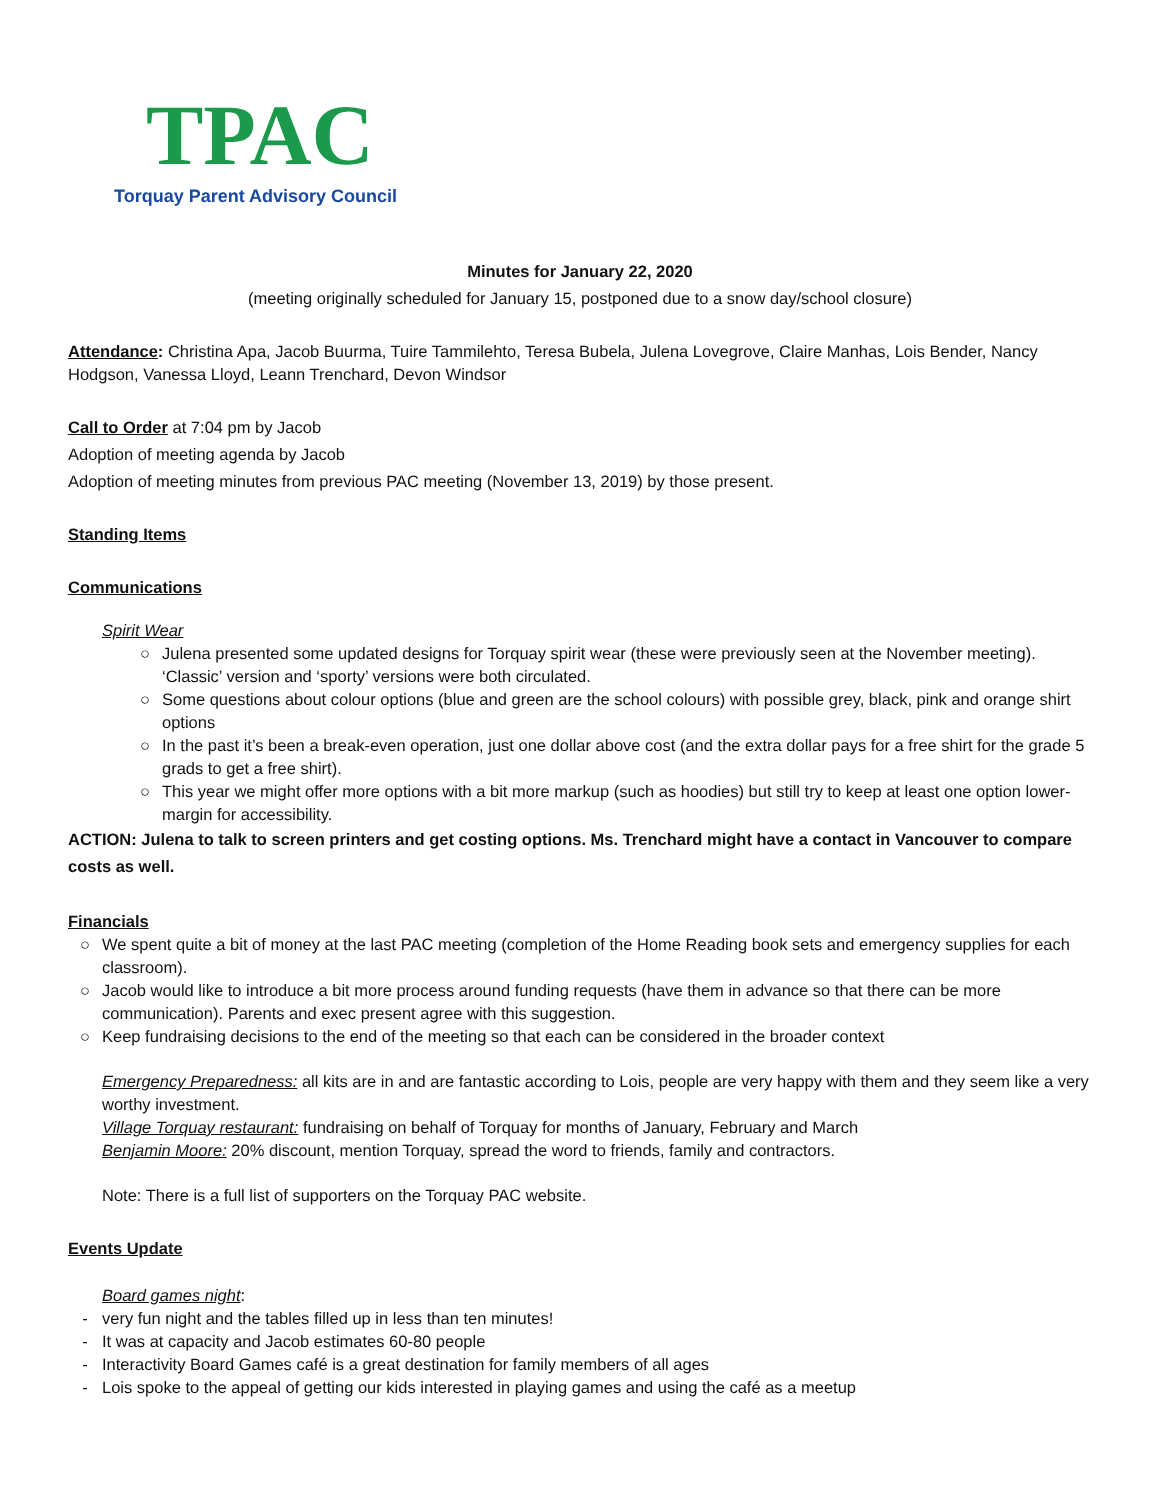TPAC
Torquay Parent Advisory Council
Minutes for January 22, 2020
(meeting originally scheduled for January 15, postponed due to a snow day/school closure)
Attendance: Christina Apa, Jacob Buurma, Tuire Tammilehto, Teresa Bubela, Julena Lovegrove, Claire Manhas, Lois Bender, Nancy Hodgson, Vanessa Lloyd, Leann Trenchard, Devon Windsor
Call to Order at 7:04 pm by Jacob
Adoption of meeting agenda by Jacob
Adoption of meeting minutes from previous PAC meeting (November 13, 2019) by those present.
Standing Items
Communications
Spirit Wear
○ Julena presented some updated designs for Torquay spirit wear (these were previously seen at the November meeting). ‘Classic’ version and ‘sporty’ versions were both circulated.
○ Some questions about colour options (blue and green are the school colours) with possible grey, black, pink and orange shirt options
○ In the past it’s been a break-even operation, just one dollar above cost (and the extra dollar pays for a free shirt for the grade 5 grads to get a free shirt).
○ This year we might offer more options with a bit more markup (such as hoodies) but still try to keep at least one option lower-margin for accessibility.
ACTION: Julena to talk to screen printers and get costing options. Ms. Trenchard might have a contact in Vancouver to compare costs as well.
Financials
○ We spent quite a bit of money at the last PAC meeting (completion of the Home Reading book sets and emergency supplies for each classroom).
○ Jacob would like to introduce a bit more process around funding requests (have them in advance so that there can be more communication). Parents and exec present agree with this suggestion.
○ Keep fundraising decisions to the end of the meeting so that each can be considered in the broader context
Emergency Preparedness: all kits are in and are fantastic according to Lois, people are very happy with them and they seem like a very worthy investment.
Village Torquay restaurant: fundraising on behalf of Torquay for months of January, February and March
Benjamin Moore: 20% discount, mention Torquay, spread the word to friends, family and contractors.
Note: There is a full list of supporters on the Torquay PAC website.
Events Update
Board games night:
- very fun night and the tables filled up in less than ten minutes!
- It was at capacity and Jacob estimates 60-80 people
- Interactivity Board Games café is a great destination for family members of all ages
- Lois spoke to the appeal of getting our kids interested in playing games and using the café as a meetup